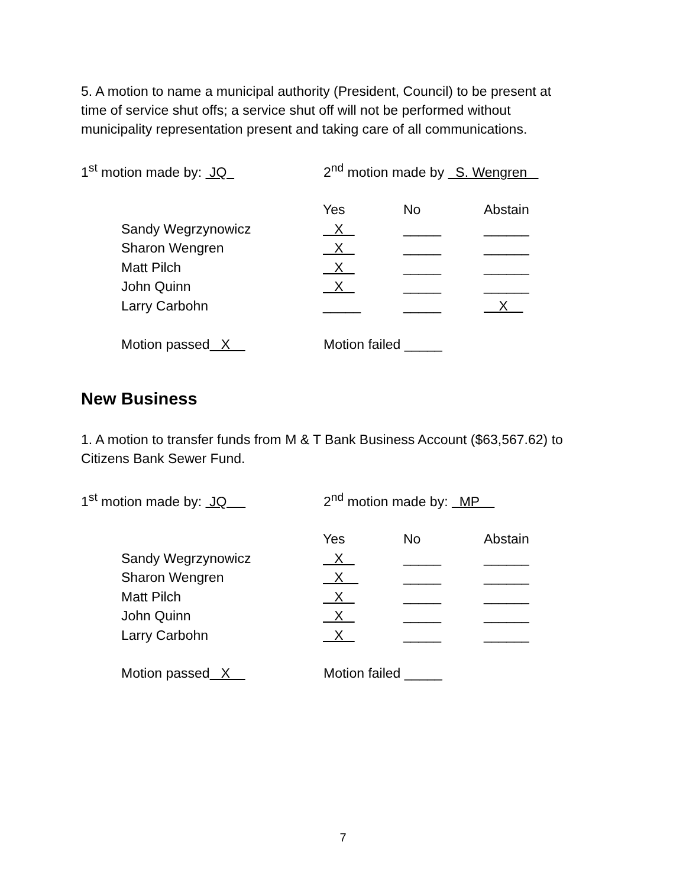5. A motion to name a municipal authority (President, Council) to be present at
time of service shut offs; a service shut off will not be performed without
municipality representation present and taking care of all communications.
1<sup>st</sup> motion made by: JQ
2<sup>nd</sup> motion made by S. Wengren
| | Yes | No | Abstain |
| --- | --- | --- | --- |
| Sandy Wegrzynowicz | X | _____ | ______ |
| Sharon Wengren | X | _____ | ______ |
| Matt Pilch | X | _____ | ______ |
| John Quinn | X | _____ | ______ |
| Larry Carbohn | _____ | _____ | X |
Motion passed X
Motion failed _____
New Business
1. A motion to transfer funds from M & T Bank Business Account ($63,567.62) to
Citizens Bank Sewer Fund.
1<sup>st</sup> motion made by: JQ
2<sup>nd</sup> motion made by: MP
| | Yes | No | Abstain |
| --- | --- | --- | --- |
| Sandy Wegrzynowicz | X | _____ | ______ |
| Sharon Wengren | X | _____ | ______ |
| Matt Pilch | X | _____ | ______ |
| John Quinn | X | _____ | ______ |
| Larry Carbohn | X | _____ | ______ |
Motion passed X
Motion failed _____
7